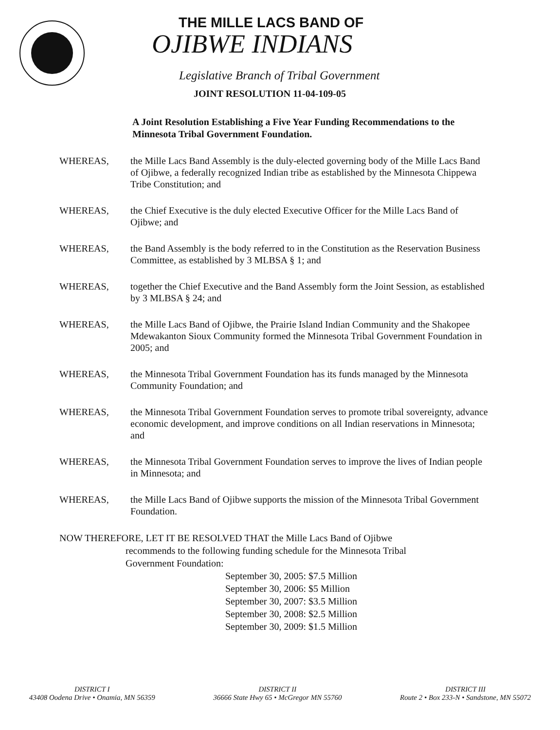THE MILLE LACS BAND OF
OJIBWE INDIANS
Legislative Branch of Tribal Government
JOINT RESOLUTION 11-04-109-05
A Joint Resolution Establishing a Five Year Funding Recommendations to the Minnesota Tribal Government Foundation.
WHEREAS, the Mille Lacs Band Assembly is the duly-elected governing body of the Mille Lacs Band of Ojibwe, a federally recognized Indian tribe as established by the Minnesota Chippewa Tribe Constitution; and
WHEREAS, the Chief Executive is the duly elected Executive Officer for the Mille Lacs Band of Ojibwe; and
WHEREAS, the Band Assembly is the body referred to in the Constitution as the Reservation Business Committee, as established by 3 MLBSA § 1; and
WHEREAS, together the Chief Executive and the Band Assembly form the Joint Session, as established by 3 MLBSA § 24; and
WHEREAS, the Mille Lacs Band of Ojibwe, the Prairie Island Indian Community and the Shakopee Mdewakanton Sioux Community formed the Minnesota Tribal Government Foundation in 2005; and
WHEREAS, the Minnesota Tribal Government Foundation has its funds managed by the Minnesota Community Foundation; and
WHEREAS, the Minnesota Tribal Government Foundation serves to promote tribal sovereignty, advance economic development, and improve conditions on all Indian reservations in Minnesota; and
WHEREAS, the Minnesota Tribal Government Foundation serves to improve the lives of Indian people in Minnesota; and
WHEREAS, the Mille Lacs Band of Ojibwe supports the mission of the Minnesota Tribal Government Foundation.
NOW THEREFORE, LET IT BE RESOLVED THAT the Mille Lacs Band of Ojibwe
recommends to the following funding schedule for the Minnesota Tribal Government Foundation:
September 30, 2005: $7.5 Million
September 30, 2006: $5 Million
September 30, 2007: $3.5 Million
September 30, 2008: $2.5 Million
September 30, 2009: $1.5 Million
DISTRICT I
43408 Oodena Drive • Onamia, MN 56359
DISTRICT II
36666 State Hwy 65 • McGregor MN 55760
DISTRICT III
Route 2 • Box 233-N • Sandstone, MN 55072